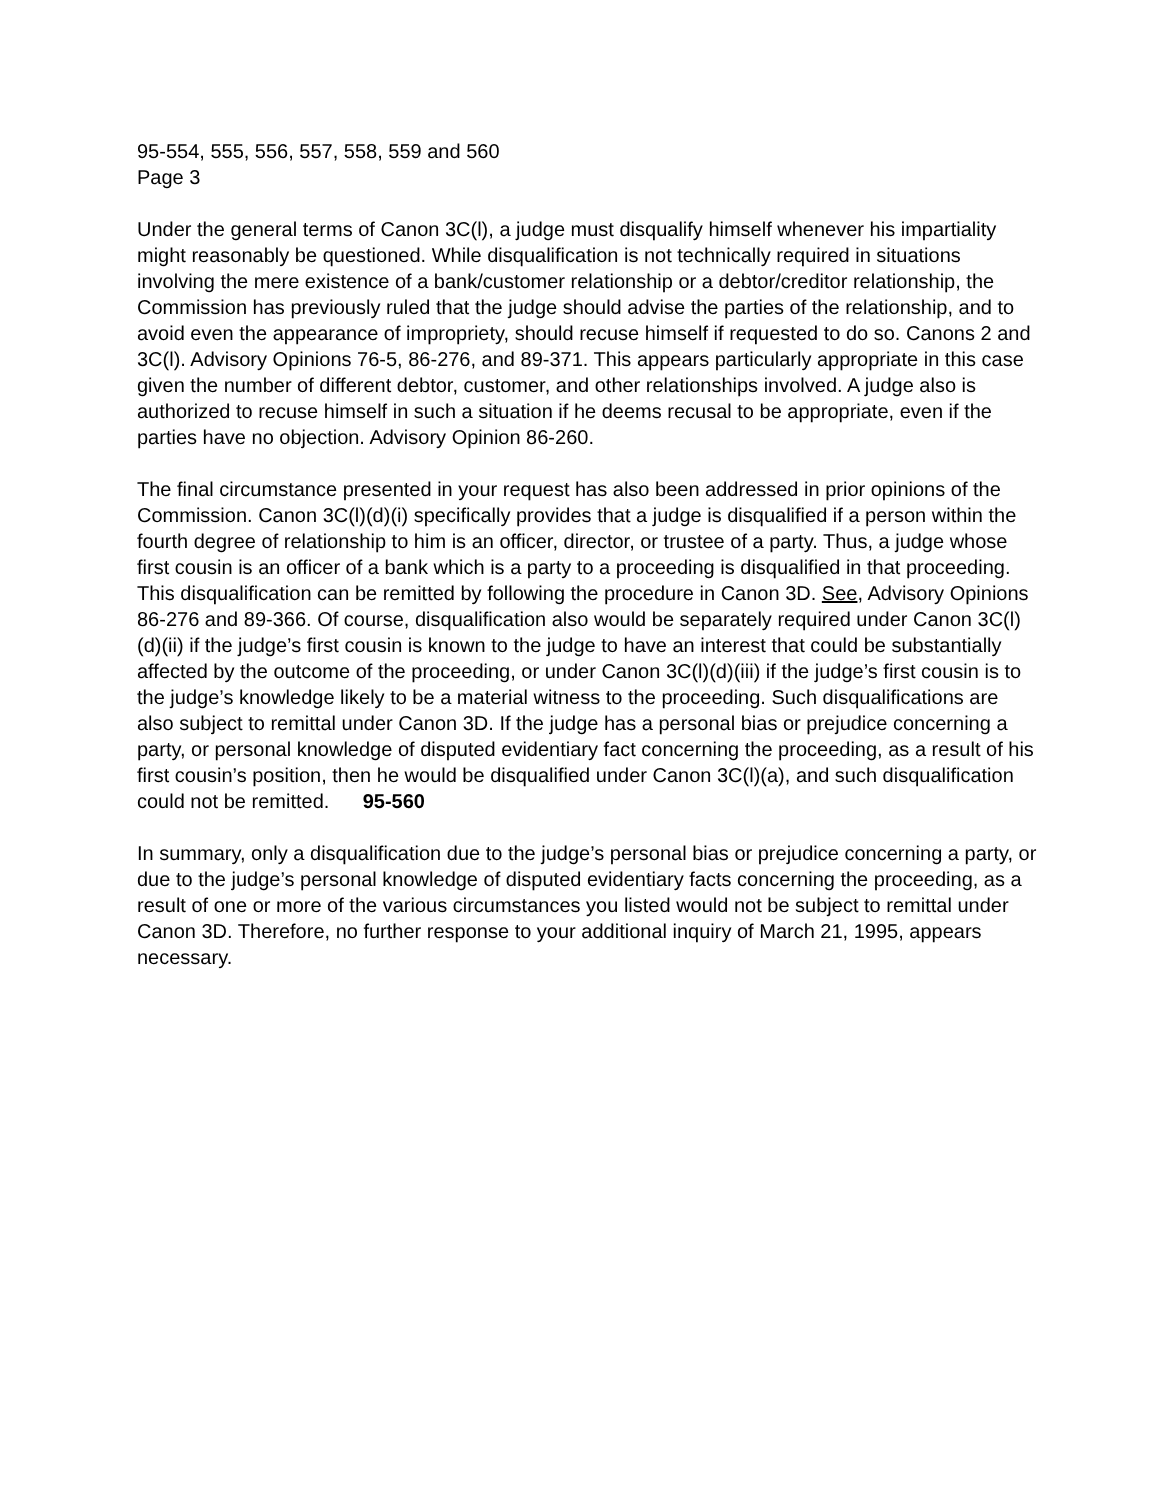95-554, 555, 556, 557, 558, 559 and 560
Page 3
Under the general terms of Canon 3C(l), a judge must disqualify himself whenever his impartiality might reasonably be questioned. While disqualification is not technically required in situations involving the mere existence of a bank/customer relationship or a debtor/creditor relationship, the Commission has previously ruled that the judge should advise the parties of the relationship, and to avoid even the appearance of impropriety, should recuse himself if requested to do so. Canons 2 and 3C(l). Advisory Opinions 76-5, 86-276, and 89-371. This appears particularly appropriate in this case given the number of different debtor, customer, and other relationships involved. A judge also is authorized to recuse himself in such a situation if he deems recusal to be appropriate, even if the parties have no objection. Advisory Opinion 86-260.
The final circumstance presented in your request has also been addressed in prior opinions of the Commission. Canon 3C(l)(d)(i) specifically provides that a judge is disqualified if a person within the fourth degree of relationship to him is an officer, director, or trustee of a party. Thus, a judge whose first cousin is an officer of a bank which is a party to a proceeding is disqualified in that proceeding. This disqualification can be remitted by following the procedure in Canon 3D. See, Advisory Opinions 86-276 and 89-366. Of course, disqualification also would be separately required under Canon 3C(l)(d)(ii) if the judge’s first cousin is known to the judge to have an interest that could be substantially affected by the outcome of the proceeding, or under Canon 3C(l)(d)(iii) if the judge’s first cousin is to the judge’s knowledge likely to be a material witness to the proceeding. Such disqualifications are also subject to remittal under Canon 3D. If the judge has a personal bias or prejudice concerning a party, or personal knowledge of disputed evidentiary fact concerning the proceeding, as a result of his first cousin’s position, then he would be disqualified under Canon 3C(l)(a), and such disqualification could not be remitted. 95-560
In summary, only a disqualification due to the judge’s personal bias or prejudice concerning a party, or due to the judge’s personal knowledge of disputed evidentiary facts concerning the proceeding, as a result of one or more of the various circumstances you listed would not be subject to remittal under Canon 3D. Therefore, no further response to your additional inquiry of March 21, 1995, appears necessary.